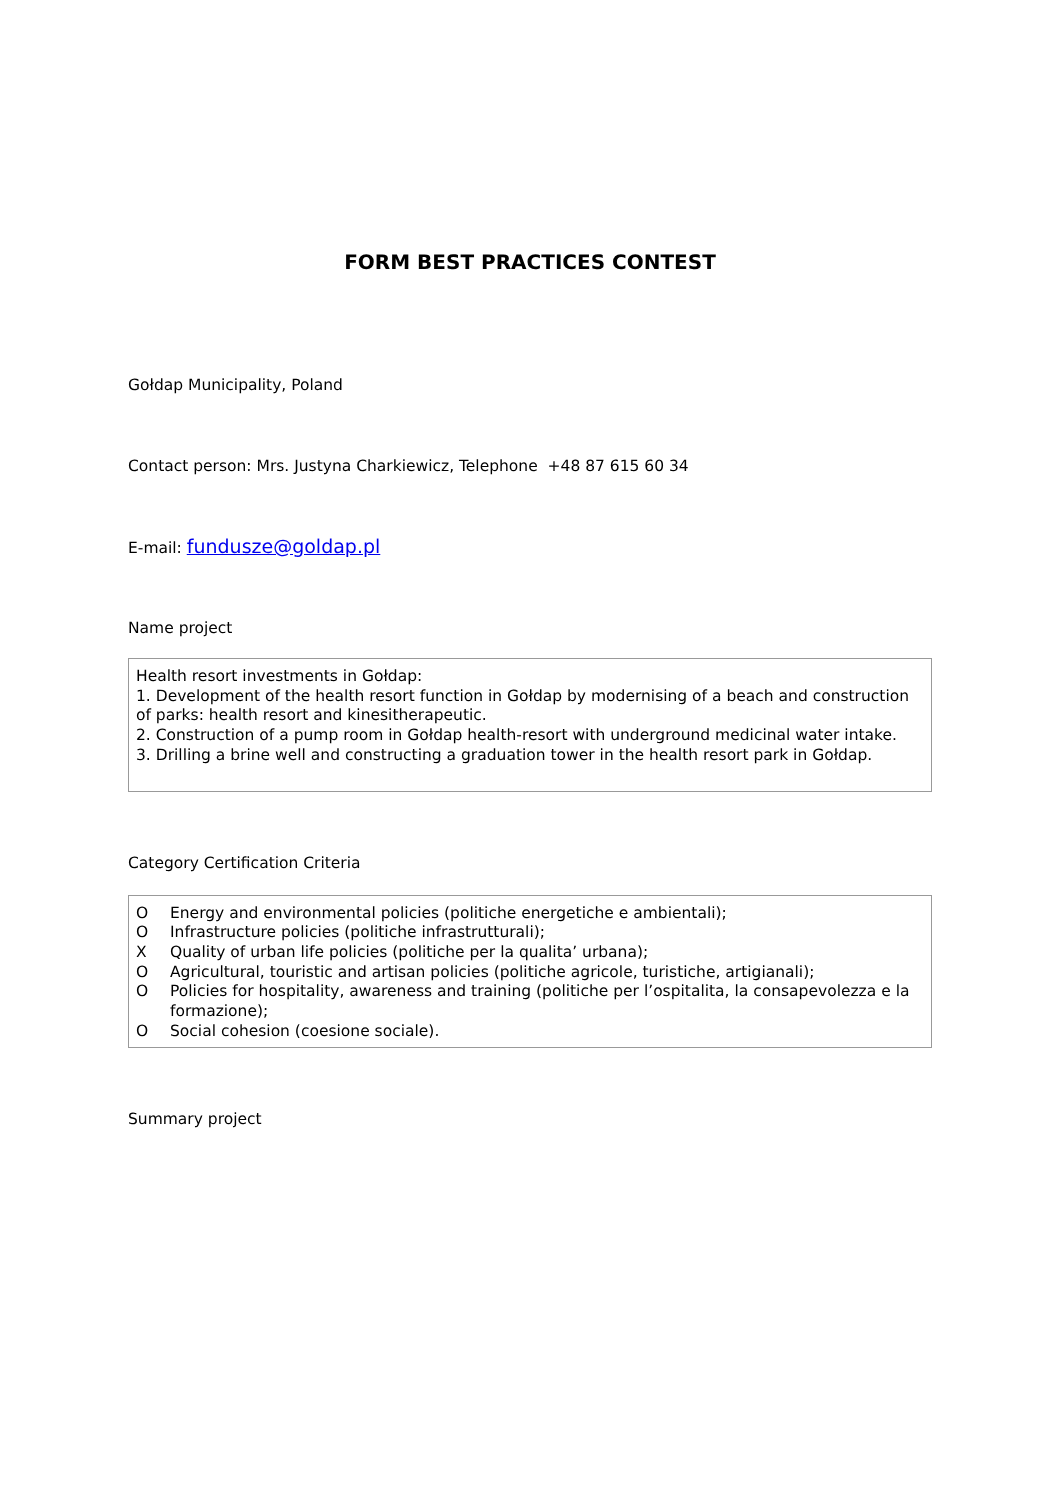FORM BEST PRACTICES CONTEST
Gołdap Municipality, Poland
Contact person: Mrs. Justyna Charkiewicz, Telephone +48 87 615 60 34
E-mail: fundusze@goldap.pl
Name project
Health resort investments in Gołdap:
1. Development of the health resort function in Gołdap by modernising of a beach and construction of parks: health resort and kinesitherapeutic.
2. Construction of a pump room in Gołdap health-resort with underground medicinal water intake.
3. Drilling a brine well and constructing a graduation tower in the health resort park in Gołdap.
Category Certification Criteria
O Energy and environmental policies (politiche energetiche e ambientali);
O Infrastructure policies (politiche infrastrutturali);
X Quality of urban life policies (politiche per la qualita’ urbana);
O Agricultural, touristic and artisan policies (politiche agricole, turistiche, artigianali);
O Policies for hospitality, awareness and training (politiche per l’ospitalita, la consapevolezza e la formazione);
O Social cohesion (coesione sociale).
Summary project